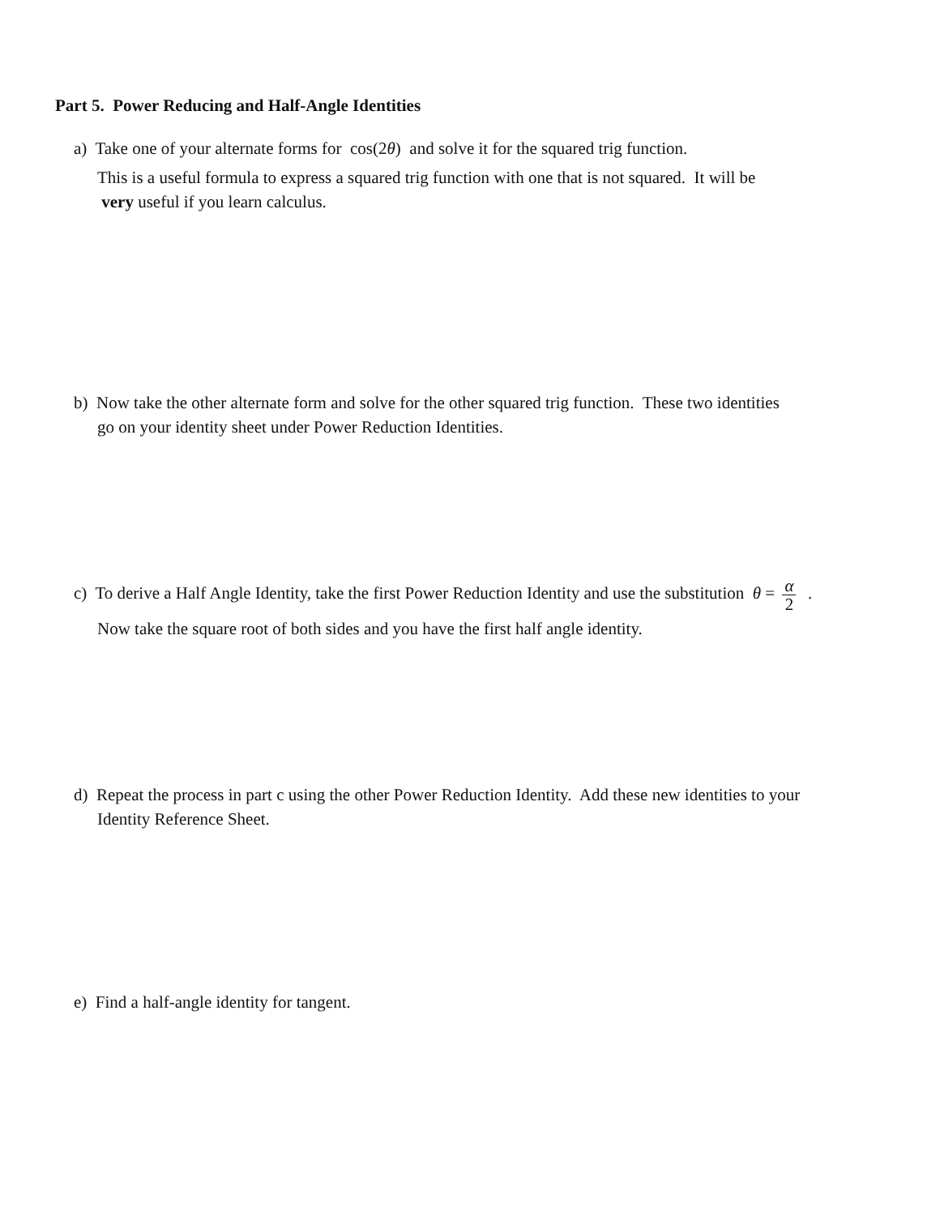Part 5. Power Reducing and Half-Angle Identities
a) Take one of your alternate forms for cos(2θ) and solve it for the squared trig function.
This is a useful formula to express a squared trig function with one that is not squared. It will be
very useful if you learn calculus.
b) Now take the other alternate form and solve for the other squared trig function. These two identities
go on your identity sheet under Power Reduction Identities.
c) To derive a Half Angle Identity, take the first Power Reduction Identity and use the substitution θ = α 2 .
Now take the square root of both sides and you have the first half angle identity.
d) Repeat the process in part c using the other Power Reduction Identity. Add these new identities to your
Identity Reference Sheet.
e) Find a half-angle identity for tangent.